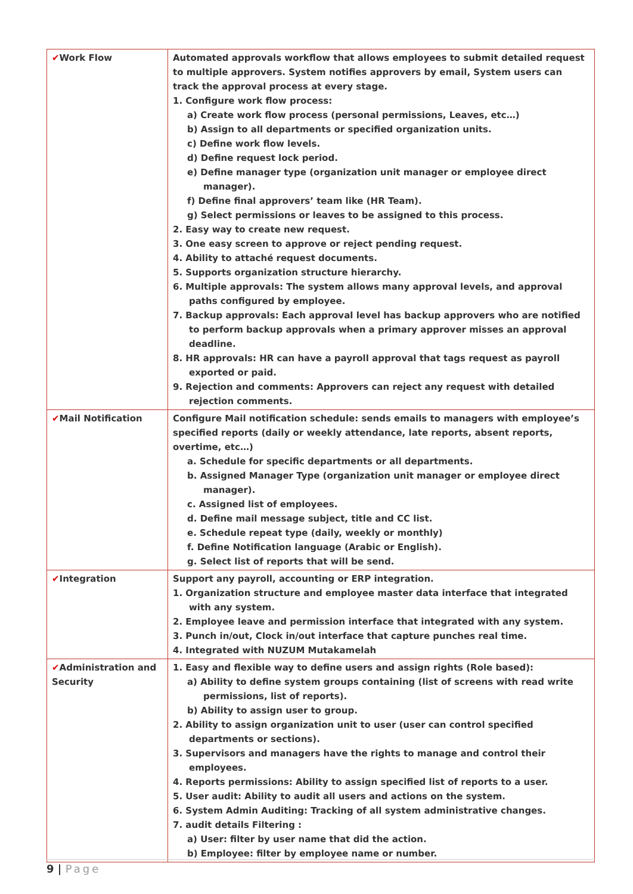| ✔ Work Flow | Automated approvals workflow that allows employees to submit detailed request to multiple approvers. System notifies approvers by email, System users can track the approval process at every stage. 1. Configure work flow process: a) Create work flow process (personal permissions, Leaves, etc…) b) Assign to all departments or specified organization units. c) Define work flow levels. d) Define request lock period. e) Define manager type (organization unit manager or employee direct manager). f) Define final approvers’ team like (HR Team). g) Select permissions or leaves to be assigned to this process. 2. Easy way to create new request. 3. One easy screen to approve or reject pending request. 4. Ability to attaché request documents. 5. Supports organization structure hierarchy. 6. Multiple approvals: The system allows many approval levels, and approval paths configured by employee. 7. Backup approvals: Each approval level has backup approvers who are notified to perform backup approvals when a primary approver misses an approval deadline. 8. HR approvals: HR can have a payroll approval that tags request as payroll exported or paid. 9. Rejection and comments: Approvers can reject any request with detailed rejection comments. |
| ✔ Mail Notification | Configure Mail notification schedule: sends emails to managers with employee’s specified reports (daily or weekly attendance, late reports, absent reports, overtime, etc…) a. Schedule for specific departments or all departments. b. Assigned Manager Type (organization unit manager or employee direct manager). c. Assigned list of employees. d. Define mail message subject, title and CC list. e. Schedule repeat type (daily, weekly or monthly) f. Define Notification language (Arabic or English). g. Select list of reports that will be send. |
| ✔ Integration | Support any payroll, accounting or ERP integration. 1. Organization structure and employee master data interface that integrated with any system. 2. Employee leave and permission interface that integrated with any system. 3. Punch in/out, Clock in/out interface that capture punches real time. 4. Integrated with NUZUM Mutakamelah |
| ✔ Administration and Security | 1. Easy and flexible way to define users and assign rights (Role based): a) Ability to define system groups containing (list of screens with read write permissions, list of reports). b) Ability to assign user to group. 2. Ability to assign organization unit to user (user can control specified departments or sections). 3. Supervisors and managers have the rights to manage and control their employees. 4. Reports permissions: Ability to assign specified list of reports to a user. 5. User audit: Ability to audit all users and actions on the system. 6. System Admin Auditing: Tracking of all system administrative changes. 7. audit details Filtering : a) User: filter by user name that did the action. b) Employee: filter by employee name or number. |
9 | Page